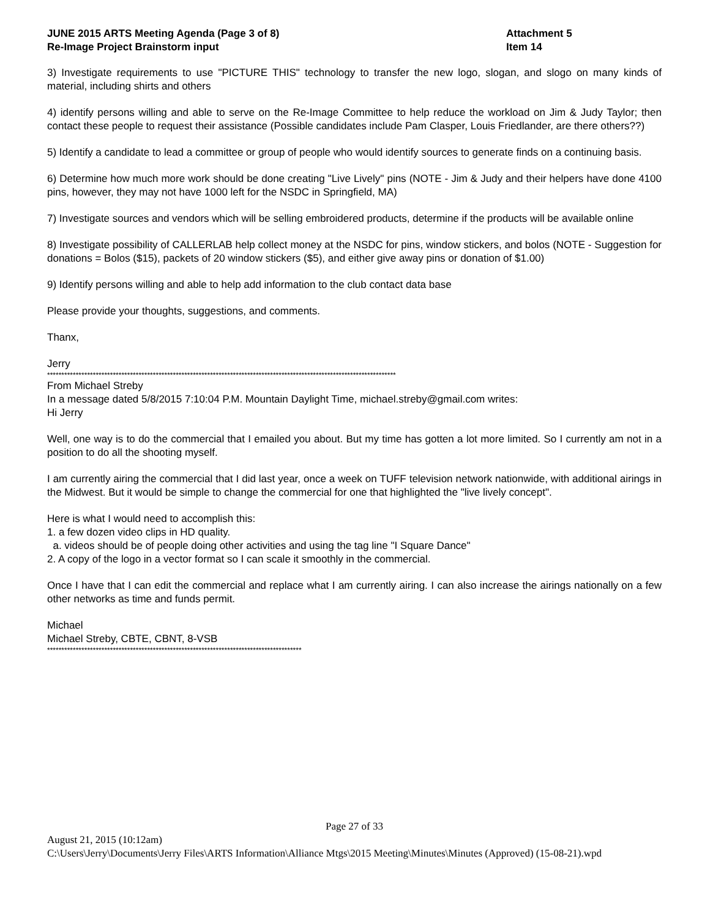JUNE 2015 ARTS Meeting Agenda (Page 3 of 8)
Re-Image Project Brainstorm input
Attachment 5
Item 14
3) Investigate requirements to use "PICTURE THIS" technology to transfer the new logo, slogan, and slogo on many kinds of material, including shirts and others
4) identify persons willing and able to serve on the Re-Image Committee to help reduce the workload on Jim & Judy Taylor; then contact these people to request their assistance (Possible candidates include Pam Clasper, Louis Friedlander, are there others??)
5) Identify a candidate to lead a committee or group of people who would identify sources to generate finds on a continuing basis.
6) Determine how much more work should be done creating "Live Lively" pins (NOTE - Jim & Judy and their helpers have done 4100 pins, however, they may not have 1000 left for the NSDC in Springfield, MA)
7) Investigate sources and vendors which will be selling embroidered products, determine if the products will be available online
8) Investigate possibility of CALLERLAB help collect money at the NSDC for pins, window stickers, and bolos (NOTE - Suggestion for donations = Bolos ($15), packets of 20 window stickers ($5), and either give away pins or donation of $1.00)
9) Identify persons willing and able to help add information to the club contact data base
Please provide your thoughts, suggestions, and comments.
Thanx,
Jerry
**************************************************************************************************************************
From Michael Streby
In a message dated 5/8/2015 7:10:04 P.M. Mountain Daylight Time, michael.streby@gmail.com writes:
Hi Jerry
Well, one way is to do the commercial that I emailed you about. But my time has gotten a lot more limited. So I currently am not in a position to do all the shooting myself.
I am currently airing the commercial that I did last year, once a week on TUFF television network nationwide, with additional airings in the Midwest. But it would be simple to change the commercial for one that highlighted the "live lively concept".
Here is what I would need to accomplish this:
1. a few dozen video clips in HD quality.
a. videos should be of people doing other activities and using the tag line "I Square Dance"
2. A copy of the logo in a vector format so I can scale it smoothly in the commercial.
Once I have that I can edit the commercial and replace what I am currently airing. I can also increase the airings nationally on a few other networks as time and funds permit.
Michael
Michael Streby, CBTE, CBNT, 8-VSB
*****************************************************************************************
Page 27 of 33
August 21, 2015 (10:12am)
C:\Users\Jerry\Documents\Jerry Files\ARTS Information\Alliance Mtgs\2015 Meeting\Minutes\Minutes (Approved) (15-08-21).wpd